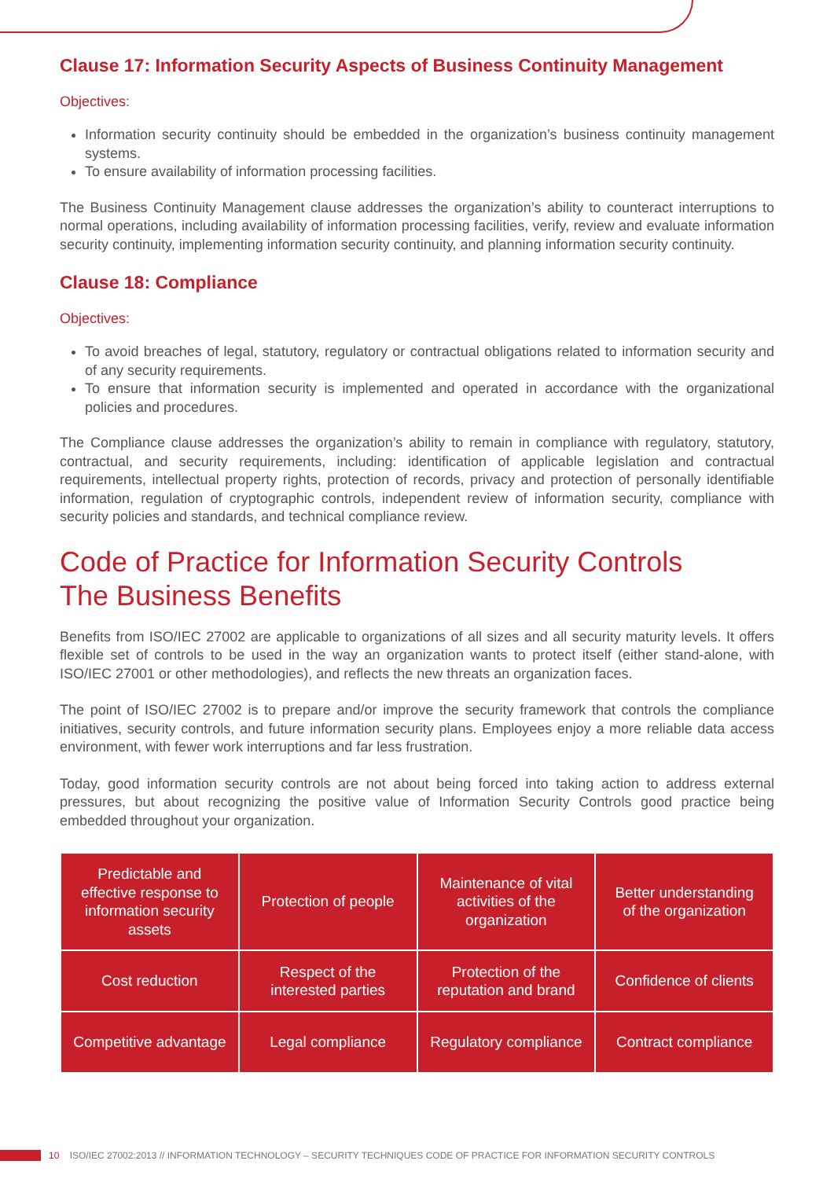Clause 17: Information Security Aspects of Business Continuity Management
Objectives:
Information security continuity should be embedded in the organization’s business continuity management systems.
To ensure availability of information processing facilities.
The Business Continuity Management clause addresses the organization’s ability to counteract interruptions to normal operations, including availability of information processing facilities, verify, review and evaluate information security continuity, implementing information security continuity, and planning information security continuity.
Clause 18: Compliance
Objectives:
To avoid breaches of legal, statutory, regulatory or contractual obligations related to information security and of any security requirements.
To ensure that information security is implemented and operated in accordance with the organizational policies and procedures.
The Compliance clause addresses the organization’s ability to remain in compliance with regulatory, statutory, contractual, and security requirements, including: identification of applicable legislation and contractual requirements, intellectual property rights, protection of records, privacy and protection of personally identifiable information, regulation of cryptographic controls, independent review of information security, compliance with security policies and standards, and technical compliance review.
Code of Practice for Information Security Controls
The Business Benefits
Benefits from ISO/IEC 27002 are applicable to organizations of all sizes and all security maturity levels. It offers flexible set of controls to be used in the way an organization wants to protect itself (either stand-alone, with ISO/IEC 27001 or other methodologies), and reflects the new threats an organization faces.
The point of ISO/IEC 27002 is to prepare and/or improve the security framework that controls the compliance initiatives, security controls, and future information security plans. Employees enjoy a more reliable data access environment, with fewer work interruptions and far less frustration.
Today, good information security controls are not about being forced into taking action to address external pressures, but about recognizing the positive value of Information Security Controls good practice being embedded throughout your organization.
| Predictable and effective response to information security assets | Protection of people | Maintenance of vital activities of the organization | Better understanding of the organization |
| Cost reduction | Respect of the interested parties | Protection of the reputation and brand | Confidence of clients |
| Competitive advantage | Legal compliance | Regulatory compliance | Contract compliance |
10 ISO/IEC 27002:2013 // INFORMATION TECHNOLOGY – SECURITY TECHNIQUES CODE OF PRACTICE FOR INFORMATION SECURITY CONTROLS